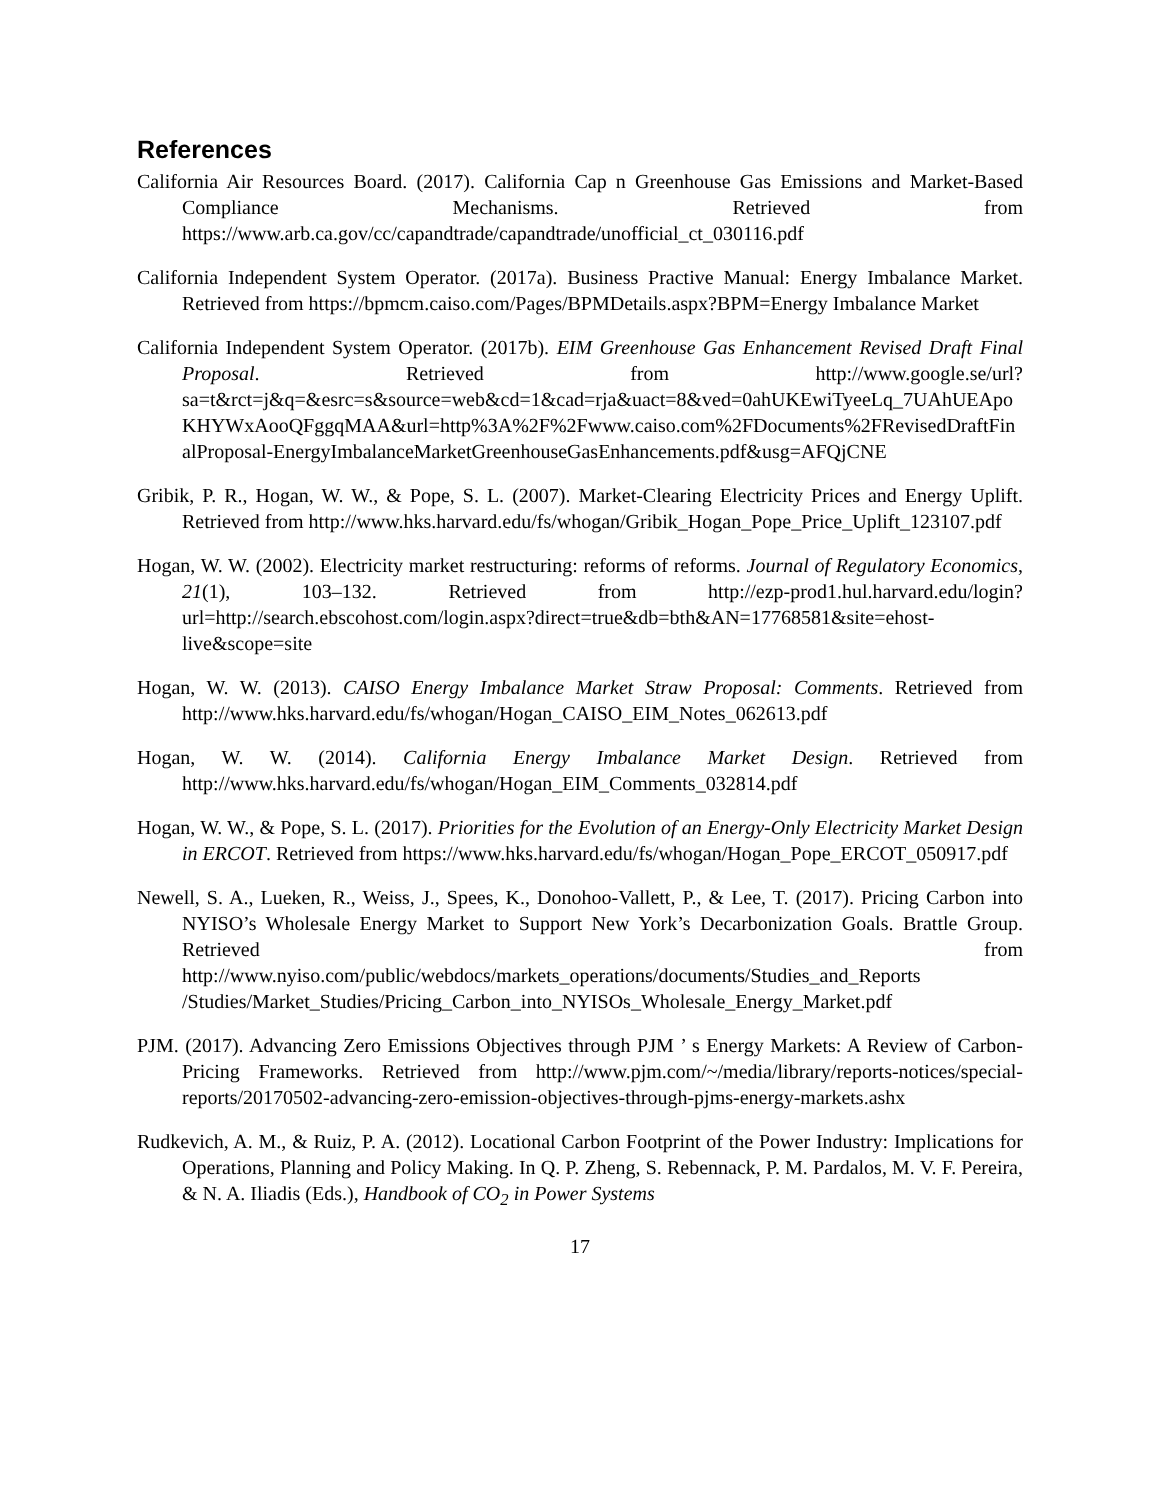References
California Air Resources Board. (2017). California Cap n Greenhouse Gas Emissions and Market-Based Compliance Mechanisms. Retrieved from https://www.arb.ca.gov/cc/capandtrade/capandtrade/unofficial_ct_030116.pdf
California Independent System Operator. (2017a). Business Practive Manual: Energy Imbalance Market. Retrieved from https://bpmcm.caiso.com/Pages/BPMDetails.aspx?BPM=Energy Imbalance Market
California Independent System Operator. (2017b). EIM Greenhouse Gas Enhancement Revised Draft Final Proposal. Retrieved from http://www.google.se/url?sa=t&rct=j&q=&esrc=s&source=web&cd=1&cad=rja&uact=8&ved=0ahUKEwiTyeeLq_7UAhUEApoKHYWxAooQFggqMAA&url=http%3A%2F%2Fwww.caiso.com%2FDocuments%2FRevisedDraftFinalProposal-EnergyImbalanceMarketGreenhouseGasEnhancements.pdf&usg=AFQjCNE
Gribik, P. R., Hogan, W. W., & Pope, S. L. (2007). Market-Clearing Electricity Prices and Energy Uplift. Retrieved from http://www.hks.harvard.edu/fs/whogan/Gribik_Hogan_Pope_Price_Uplift_123107.pdf
Hogan, W. W. (2002). Electricity market restructuring: reforms of reforms. Journal of Regulatory Economics, 21(1), 103–132. Retrieved from http://ezp-prod1.hul.harvard.edu/login?url=http://search.ebscohost.com/login.aspx?direct=true&db=bth&AN=17768581&site=ehost-live&scope=site
Hogan, W. W. (2013). CAISO Energy Imbalance Market Straw Proposal: Comments. Retrieved from http://www.hks.harvard.edu/fs/whogan/Hogan_CAISO_EIM_Notes_062613.pdf
Hogan, W. W. (2014). California Energy Imbalance Market Design. Retrieved from http://www.hks.harvard.edu/fs/whogan/Hogan_EIM_Comments_032814.pdf
Hogan, W. W., & Pope, S. L. (2017). Priorities for the Evolution of an Energy-Only Electricity Market Design in ERCOT. Retrieved from https://www.hks.harvard.edu/fs/whogan/Hogan_Pope_ERCOT_050917.pdf
Newell, S. A., Lueken, R., Weiss, J., Spees, K., Donohoo-Vallett, P., & Lee, T. (2017). Pricing Carbon into NYISO’s Wholesale Energy Market to Support New York’s Decarbonization Goals. Brattle Group. Retrieved from http://www.nyiso.com/public/webdocs/markets_operations/documents/Studies_and_Reports /Studies/Market_Studies/Pricing_Carbon_into_NYISOs_Wholesale_Energy_Market.pdf
PJM. (2017). Advancing Zero Emissions Objectives through PJM ’ s Energy Markets: A Review of Carbon-Pricing Frameworks. Retrieved from http://www.pjm.com/~/media/library/reports-notices/special-reports/20170502-advancing-zero-emission-objectives-through-pjms-energy-markets.ashx
Rudkevich, A. M., & Ruiz, P. A. (2012). Locational Carbon Footprint of the Power Industry: Implications for Operations, Planning and Policy Making. In Q. P. Zheng, S. Rebennack, P. M. Pardalos, M. V. F. Pereira, & N. A. Iliadis (Eds.), Handbook of CO<sub>2</sub> in Power Systems
17